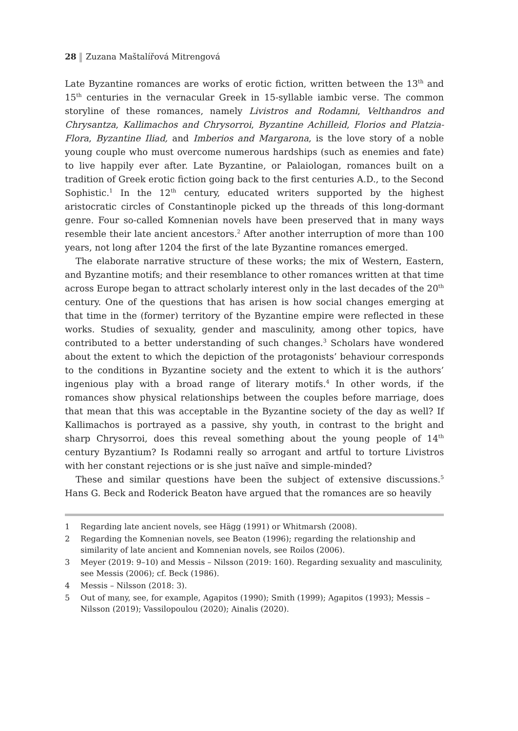28 Zuzana Maštalířová Mitrengová
Late Byzantine romances are works of erotic fiction, written between the 13<sup>th</sup> and 15<sup>th</sup> centuries in the vernacular Greek in 15-syllable iambic verse. The common storyline of these romances, namely Livistros and Rodamni, Velthandros and Chrysantza, Kallimachos and Chrysorroi, Byzantine Achilleid, Florios and Platzia-Flora, Byzantine Iliad, and Imberios and Margarona, is the love story of a noble young couple who must overcome numerous hardships (such as enemies and fate) to live happily ever after. Late Byzantine, or Palaiologan, romances built on a tradition of Greek erotic fiction going back to the first centuries A.D., to the Second Sophistic.<sup>1</sup> In the 12<sup>th</sup> century, educated writers supported by the highest aristocratic circles of Constantinople picked up the threads of this long-dormant genre. Four so-called Komnenian novels have been preserved that in many ways resemble their late ancient ancestors.<sup>2</sup> After another interruption of more than 100 years, not long after 1204 the first of the late Byzantine romances emerged.
The elaborate narrative structure of these works; the mix of Western, Eastern, and Byzantine motifs; and their resemblance to other romances written at that time across Europe began to attract scholarly interest only in the last decades of the 20<sup>th</sup> century. One of the questions that has arisen is how social changes emerging at that time in the (former) territory of the Byzantine empire were reflected in these works. Studies of sexuality, gender and masculinity, among other topics, have contributed to a better understanding of such changes.<sup>3</sup> Scholars have wondered about the extent to which the depiction of the protagonists’ behaviour corresponds to the conditions in Byzantine society and the extent to which it is the authors’ ingenious play with a broad range of literary motifs.<sup>4</sup> In other words, if the romances show physical relationships between the couples before marriage, does that mean that this was acceptable in the Byzantine society of the day as well? If Kallimachos is portrayed as a passive, shy youth, in contrast to the bright and sharp Chrysorroi, does this reveal something about the young people of 14<sup>th</sup> century Byzantium? Is Rodamni really so arrogant and artful to torture Livistros with her constant rejections or is she just naïve and simple-minded?
These and similar questions have been the subject of extensive discussions.<sup>5</sup> Hans G. Beck and Roderick Beaton have argued that the romances are so heavily
1 Regarding late ancient novels, see Hägg (1991) or Whitmarsh (2008).
2 Regarding the Komnenian novels, see Beaton (1996); regarding the relationship and similarity of late ancient and Komnenian novels, see Roilos (2006).
3 Meyer (2019: 9–10) and Messis – Nilsson (2019: 160). Regarding sexuality and masculinity, see Messis (2006); cf. Beck (1986).
4 Messis – Nilsson (2018: 3).
5 Out of many, see, for example, Agapitos (1990); Smith (1999); Agapitos (1993); Messis – Nilsson (2019); Vassilopoulou (2020); Ainalis (2020).